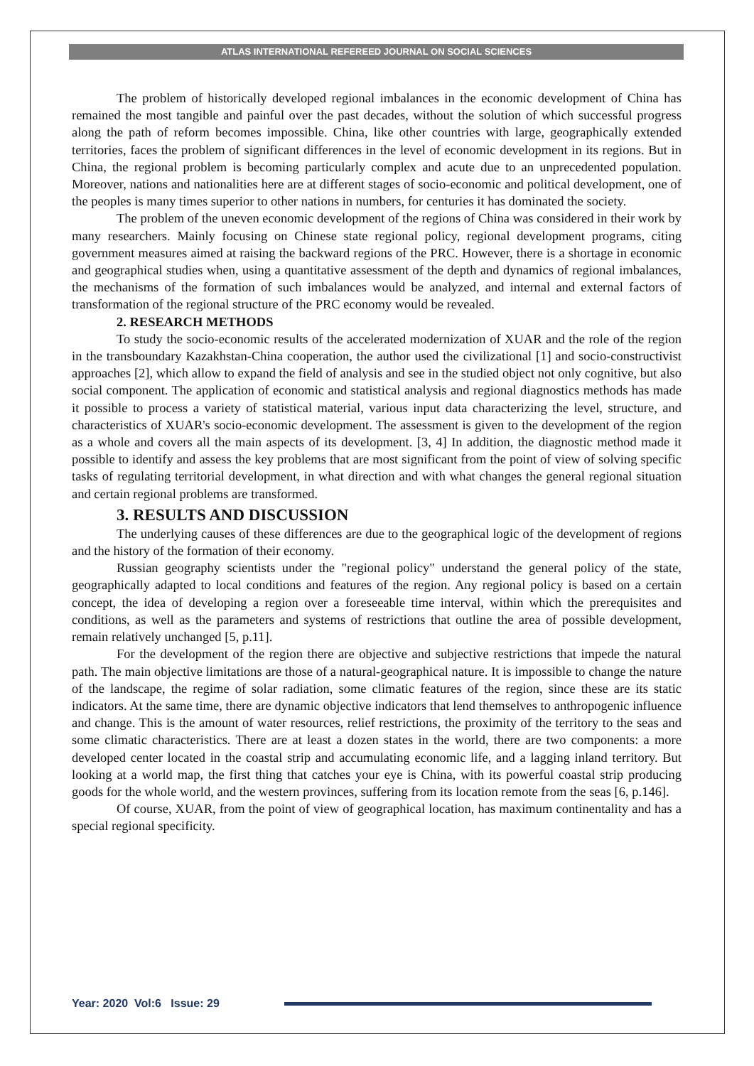ATLAS INTERNATIONAL REFEREED JOURNAL ON SOCIAL SCIENCES
The problem of historically developed regional imbalances in the economic development of China has remained the most tangible and painful over the past decades, without the solution of which successful progress along the path of reform becomes impossible. China, like other countries with large, geographically extended territories, faces the problem of significant differences in the level of economic development in its regions. But in China, the regional problem is becoming particularly complex and acute due to an unprecedented population. Moreover, nations and nationalities here are at different stages of socio-economic and political development, one of the peoples is many times superior to other nations in numbers, for centuries it has dominated the society.
The problem of the uneven economic development of the regions of China was considered in their work by many researchers. Mainly focusing on Chinese state regional policy, regional development programs, citing government measures aimed at raising the backward regions of the PRC. However, there is a shortage in economic and geographical studies when, using a quantitative assessment of the depth and dynamics of regional imbalances, the mechanisms of the formation of such imbalances would be analyzed, and internal and external factors of transformation of the regional structure of the PRC economy would be revealed.
2. RESEARCH METHODS
To study the socio-economic results of the accelerated modernization of XUAR and the role of the region in the transboundary Kazakhstan-China cooperation, the author used the civilizational [1] and socio-constructivist approaches [2], which allow to expand the field of analysis and see in the studied object not only cognitive, but also social component. The application of economic and statistical analysis and regional diagnostics methods has made it possible to process a variety of statistical material, various input data characterizing the level, structure, and characteristics of XUAR's socio-economic development. The assessment is given to the development of the region as a whole and covers all the main aspects of its development. [3, 4] In addition, the diagnostic method made it possible to identify and assess the key problems that are most significant from the point of view of solving specific tasks of regulating territorial development, in what direction and with what changes the general regional situation and certain regional problems are transformed.
3. RESULTS AND DISCUSSION
The underlying causes of these differences are due to the geographical logic of the development of regions and the history of the formation of their economy.
Russian geography scientists under the "regional policy" understand the general policy of the state, geographically adapted to local conditions and features of the region. Any regional policy is based on a certain concept, the idea of developing a region over a foreseeable time interval, within which the prerequisites and conditions, as well as the parameters and systems of restrictions that outline the area of possible development, remain relatively unchanged [5, p.11].
For the development of the region there are objective and subjective restrictions that impede the natural path. The main objective limitations are those of a natural-geographical nature. It is impossible to change the nature of the landscape, the regime of solar radiation, some climatic features of the region, since these are its static indicators. At the same time, there are dynamic objective indicators that lend themselves to anthropogenic influence and change. This is the amount of water resources, relief restrictions, the proximity of the territory to the seas and some climatic characteristics. There are at least a dozen states in the world, there are two components: a more developed center located in the coastal strip and accumulating economic life, and a lagging inland territory. But looking at a world map, the first thing that catches your eye is China, with its powerful coastal strip producing goods for the whole world, and the western provinces, suffering from its location remote from the seas [6, p.146].
Of course, XUAR, from the point of view of geographical location, has maximum continentality and has a special regional specificity.
Year: 2020 Vol:6 Issue: 29